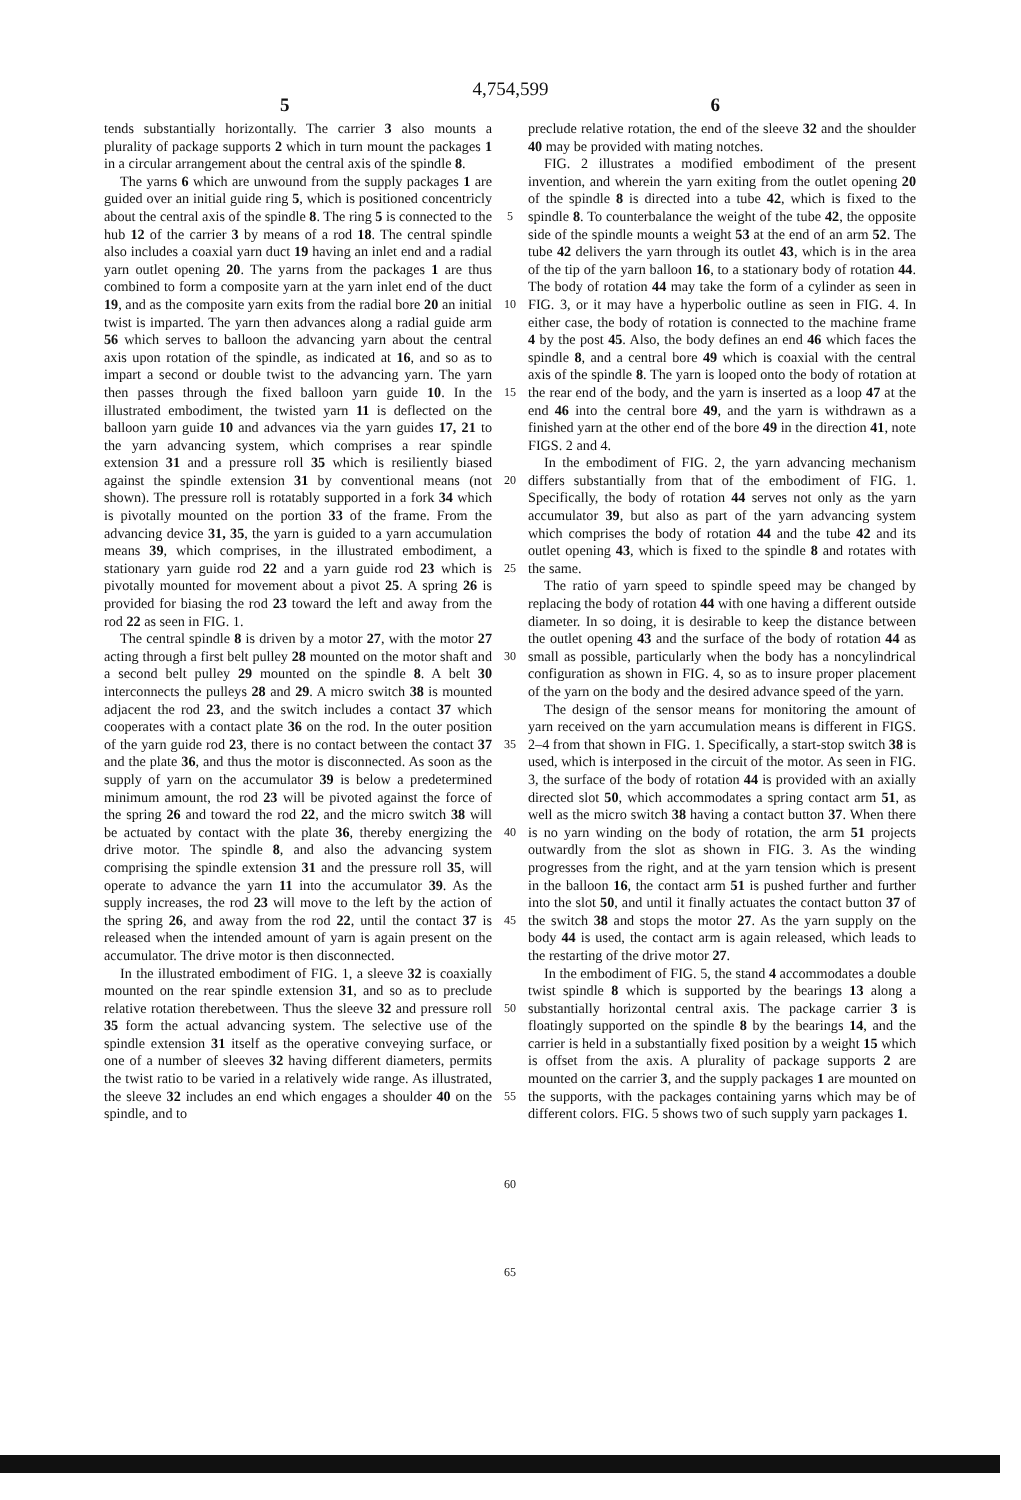4,754,599
5 6
tends substantially horizontally. The carrier 3 also mounts a plurality of package supports 2 which in turn mount the packages 1 in a circular arrangement about the central axis of the spindle 8.
The yarns 6 which are unwound from the supply packages 1 are guided over an initial guide ring 5, which is positioned concentricly about the central axis of the spindle 8. The ring 5 is connected to the hub 12 of the carrier 3 by means of a rod 18. The central spindle also includes a coaxial yarn duct 19 having an inlet end and a radial yarn outlet opening 20. The yarns from the packages 1 are thus combined to form a composite yarn at the yarn inlet end of the duct 19, and as the composite yarn exits from the radial bore 20 an initial twist is imparted. The yarn then advances along a radial guide arm 56 which serves to balloon the advancing yarn about the central axis upon rotation of the spindle, as indicated at 16, and so as to impart a second or double twist to the advancing yarn. The yarn then passes through the fixed balloon yarn guide 10. In the illustrated embodiment, the twisted yarn 11 is deflected on the balloon yarn guide 10 and advances via the yarn guides 17, 21 to the yarn advancing system, which comprises a rear spindle extension 31 and a pressure roll 35 which is resiliently biased against the spindle extension 31 by conventional means (not shown). The pressure roll is rotatably supported in a fork 34 which is pivotally mounted on the portion 33 of the frame. From the advancing device 31, 35, the yarn is guided to a yarn accumulation means 39, which comprises, in the illustrated embodiment, a stationary yarn guide rod 22 and a yarn guide rod 23 which is pivotally mounted for movement about a pivot 25. A spring 26 is provided for biasing the rod 23 toward the left and away from the rod 22 as seen in FIG. 1.
The central spindle 8 is driven by a motor 27, with the motor 27 acting through a first belt pulley 28 mounted on the motor shaft and a second belt pulley 29 mounted on the spindle 8. A belt 30 interconnects the pulleys 28 and 29. A micro switch 38 is mounted adjacent the rod 23, and the switch includes a contact 37 which cooperates with a contact plate 36 on the rod. In the outer position of the yarn guide rod 23, there is no contact between the contact 37 and the plate 36, and thus the motor is disconnected. As soon as the supply of yarn on the accumulator 39 is below a predetermined minimum amount, the rod 23 will be pivoted against the force of the spring 26 and toward the rod 22, and the micro switch 38 will be actuated by contact with the plate 36, thereby energizing the drive motor. The spindle 8, and also the advancing system comprising the spindle extension 31 and the pressure roll 35, will operate to advance the yarn 11 into the accumulator 39. As the supply increases, the rod 23 will move to the left by the action of the spring 26, and away from the rod 22, until the contact 37 is released when the intended amount of yarn is again present on the accumulator. The drive motor is then disconnected.
In the illustrated embodiment of FIG. 1, a sleeve 32 is coaxially mounted on the rear spindle extension 31, and so as to preclude relative rotation therebetween. Thus the sleeve 32 and pressure roll 35 form the actual advancing system. The selective use of the spindle extension 31 itself as the operative conveying surface, or one of a number of sleeves 32 having different diameters, permits the twist ratio to be varied in a relatively wide range. As illustrated, the sleeve 32 includes an end which engages a shoulder 40 on the spindle, and to
5
10
15
20
25
30
35
40
45
50
55
60
65
preclude relative rotation, the end of the sleeve 32 and the shoulder 40 may be provided with mating notches.
FIG. 2 illustrates a modified embodiment of the present invention, and wherein the yarn exiting from the outlet opening 20 of the spindle 8 is directed into a tube 42, which is fixed to the spindle 8. To counterbalance the weight of the tube 42, the opposite side of the spindle mounts a weight 53 at the end of an arm 52. The tube 42 delivers the yarn through its outlet 43, which is in the area of the tip of the yarn balloon 16, to a stationary body of rotation 44. The body of rotation 44 may take the form of a cylinder as seen in FIG. 3, or it may have a hyperbolic outline as seen in FIG. 4. In either case, the body of rotation is connected to the machine frame 4 by the post 45. Also, the body defines an end 46 which faces the spindle 8, and a central bore 49 which is coaxial with the central axis of the spindle 8. The yarn is looped onto the body of rotation at the rear end of the body, and the yarn is inserted as a loop 47 at the end 46 into the central bore 49, and the yarn is withdrawn as a finished yarn at the other end of the bore 49 in the direction 41, note FIGS. 2 and 4.
In the embodiment of FIG. 2, the yarn advancing mechanism differs substantially from that of the embodiment of FIG. 1. Specifically, the body of rotation 44 serves not only as the yarn accumulator 39, but also as part of the yarn advancing system which comprises the body of rotation 44 and the tube 42 and its outlet opening 43, which is fixed to the spindle 8 and rotates with the same.
The ratio of yarn speed to spindle speed may be changed by replacing the body of rotation 44 with one having a different outside diameter. In so doing, it is desirable to keep the distance between the outlet opening 43 and the surface of the body of rotation 44 as small as possible, particularly when the body has a noncylindrical configuration as shown in FIG. 4, so as to insure proper placement of the yarn on the body and the desired advance speed of the yarn.
The design of the sensor means for monitoring the amount of yarn received on the yarn accumulation means is different in FIGS. 2–4 from that shown in FIG. 1. Specifically, a start-stop switch 38 is used, which is interposed in the circuit of the motor. As seen in FIG. 3, the surface of the body of rotation 44 is provided with an axially directed slot 50, which accommodates a spring contact arm 51, as well as the micro switch 38 having a contact button 37. When there is no yarn winding on the body of rotation, the arm 51 projects outwardly from the slot as shown in FIG. 3. As the winding progresses from the right, and at the yarn tension which is present in the balloon 16, the contact arm 51 is pushed further and further into the slot 50, and until it finally actuates the contact button 37 of the switch 38 and stops the motor 27. As the yarn supply on the body 44 is used, the contact arm is again released, which leads to the restarting of the drive motor 27.
In the embodiment of FIG. 5, the stand 4 accommodates a double twist spindle 8 which is supported by the bearings 13 along a substantially horizontal central axis. The package carrier 3 is floatingly supported on the spindle 8 by the bearings 14, and the carrier is held in a substantially fixed position by a weight 15 which is offset from the axis. A plurality of package supports 2 are mounted on the carrier 3, and the supply packages 1 are mounted on the supports, with the packages containing yarns which may be of different colors. FIG. 5 shows two of such supply yarn packages 1.